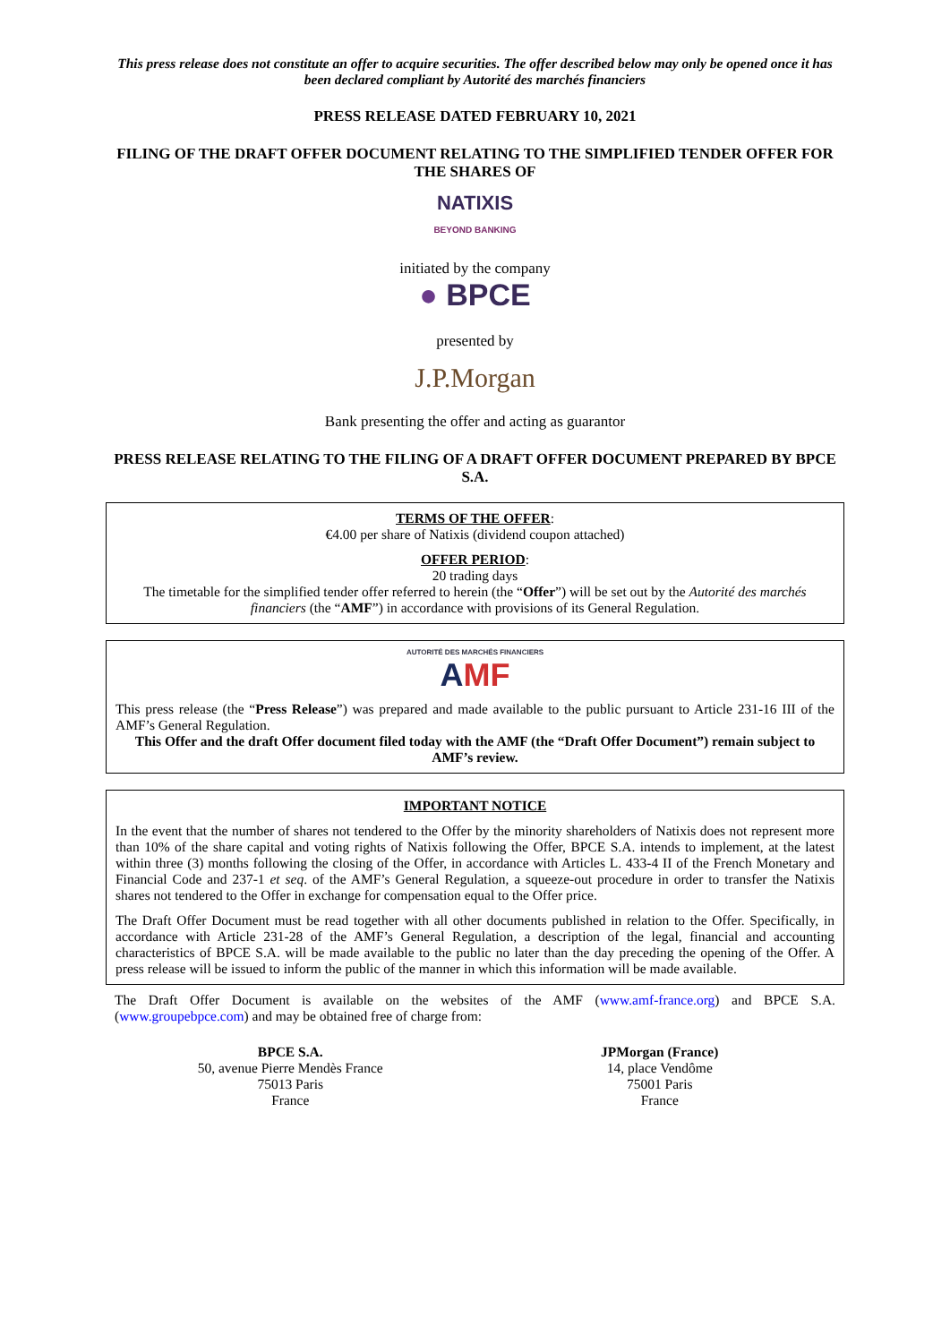This press release does not constitute an offer to acquire securities. The offer described below may only be opened once it has been declared compliant by Autorité des marchés financiers
PRESS RELEASE DATED FEBRUARY 10, 2021
FILING OF THE DRAFT OFFER DOCUMENT RELATING TO THE SIMPLIFIED TENDER OFFER FOR THE SHARES OF
NATIXIS
BEYOND BANKING
initiated by the company
● BPCE
presented by
J.P.Morgan
Bank presenting the offer and acting as guarantor
PRESS RELEASE RELATING TO THE FILING OF A DRAFT OFFER DOCUMENT PREPARED BY BPCE S.A.
TERMS OF THE OFFER:
€4.00 per share of Natixis (dividend coupon attached)
OFFER PERIOD:
20 trading days
The timetable for the simplified tender offer referred to herein (the “Offer”) will be set out by the Autorité des marchés financiers (the “AMF”) in accordance with provisions of its General Regulation.
AUTORITÉ DES MARCHÉS FINANCIERS
AMF
This press release (the “Press Release”) was prepared and made available to the public pursuant to Article 231-16 III of the AMF’s General Regulation.
This Offer and the draft Offer document filed today with the AMF (the “Draft Offer Document”) remain subject to AMF’s review.
IMPORTANT NOTICE
In the event that the number of shares not tendered to the Offer by the minority shareholders of Natixis does not represent more than 10% of the share capital and voting rights of Natixis following the Offer, BPCE S.A. intends to implement, at the latest within three (3) months following the closing of the Offer, in accordance with Articles L. 433-4 II of the French Monetary and Financial Code and 237-1 et seq. of the AMF’s General Regulation, a squeeze-out procedure in order to transfer the Natixis shares not tendered to the Offer in exchange for compensation equal to the Offer price.
The Draft Offer Document must be read together with all other documents published in relation to the Offer. Specifically, in accordance with Article 231-28 of the AMF’s General Regulation, a description of the legal, financial and accounting characteristics of BPCE S.A. will be made available to the public no later than the day preceding the opening of the Offer. A press release will be issued to inform the public of the manner in which this information will be made available.
The Draft Offer Document is available on the websites of the AMF (www.amf-france.org) and BPCE S.A. (www.groupebpce.com) and may be obtained free of charge from:
BPCE S.A.
50, avenue Pierre Mendès France
75013 Paris
France
JPMorgan (France)
14, place Vendôme
75001 Paris
France